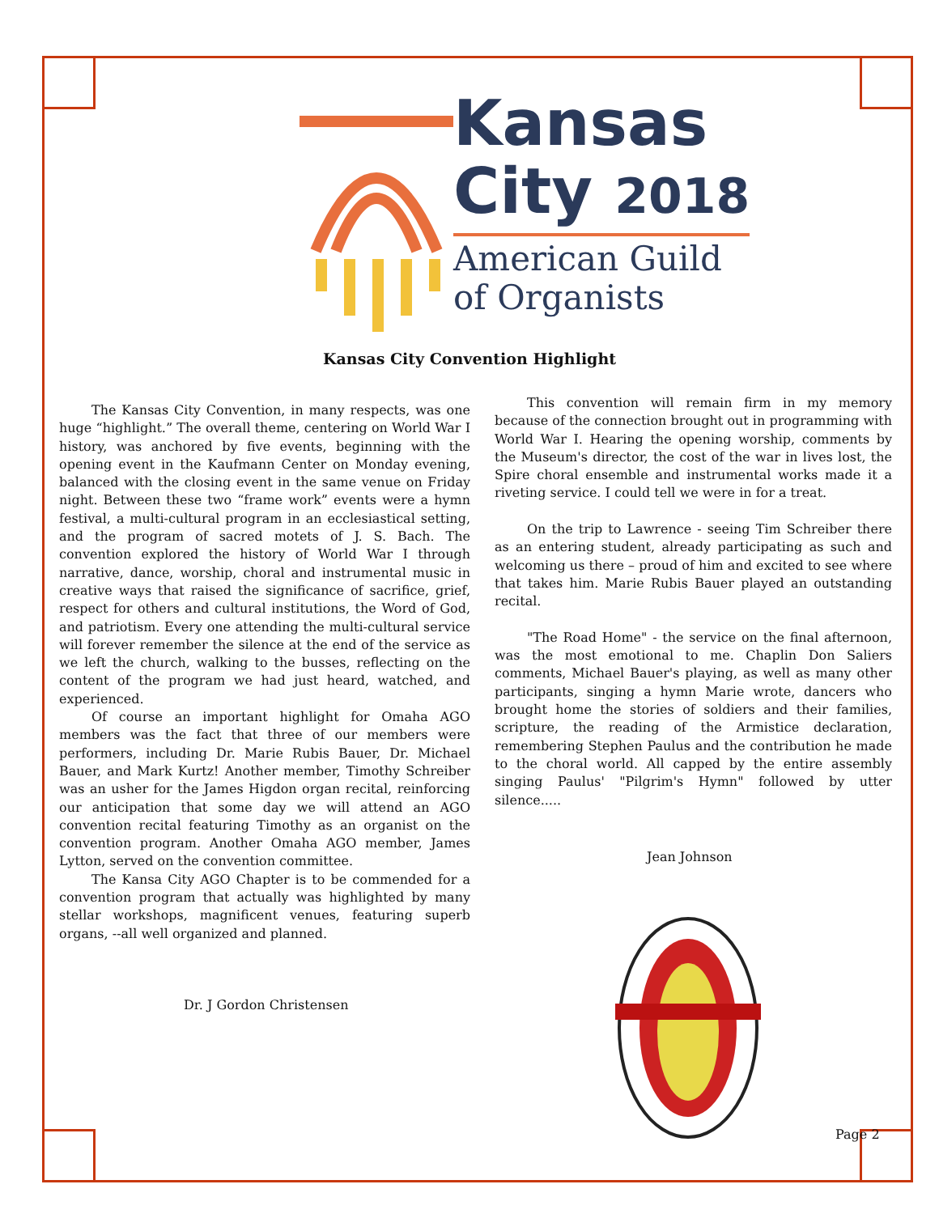Kansas
City 2018
American Guild
of Organists
Kansas City Convention Highlight
The Kansas City Convention, in many respects, was one huge “highlight.” The overall theme, centering on World War I history, was anchored by five events, beginning with the opening event in the Kaufmann Center on Monday evening, balanced with the closing event in the same venue on Friday night. Between these two “frame work” events were a hymn festival, a multi-cultural program in an ecclesiastical setting, and the program of sacred motets of J. S. Bach. The convention explored the history of World War I through narrative, dance, worship, choral and instrumental music in creative ways that raised the significance of sacrifice, grief, respect for others and cultural institutions, the Word of God, and patriotism. Every one attending the multi-cultural service will forever remember the silence at the end of the service as we left the church, walking to the busses, reflecting on the content of the program we had just heard, watched, and experienced.
Of course an important highlight for Omaha AGO members was the fact that three of our members were performers, including Dr. Marie Rubis Bauer, Dr. Michael Bauer, and Mark Kurtz! Another member, Timothy Schreiber was an usher for the James Higdon organ recital, reinforcing our anticipation that some day we will attend an AGO convention recital featuring Timothy as an organist on the convention program. Another Omaha AGO member, James Lytton, served on the convention committee.
The Kansa City AGO Chapter is to be commended for a convention program that actually was highlighted by many stellar workshops, magnificent venues, featuring superb organs, --all well organized and planned.
Dr. J Gordon Christensen
This convention will remain firm in my memory because of the connection brought out in programming with World War I. Hearing the opening worship, comments by the Museum's director, the cost of the war in lives lost, the Spire choral ensemble and instrumental works made it a riveting service. I could tell we were in for a treat.
On the trip to Lawrence - seeing Tim Schreiber there as an entering student, already participating as such and welcoming us there – proud of him and excited to see where that takes him. Marie Rubis Bauer played an outstanding recital.
"The Road Home" - the service on the final afternoon, was the most emotional to me. Chaplin Don Saliers comments, Michael Bauer's playing, as well as many other participants, singing a hymn Marie wrote, dancers who brought home the stories of soldiers and their families, scripture, the reading of the Armistice declaration, remembering Stephen Paulus and the contribution he made to the choral world. All capped by the entire assembly singing Paulus' "Pilgrim's Hymn" followed by utter silence.....
Jean Johnson
Page 2